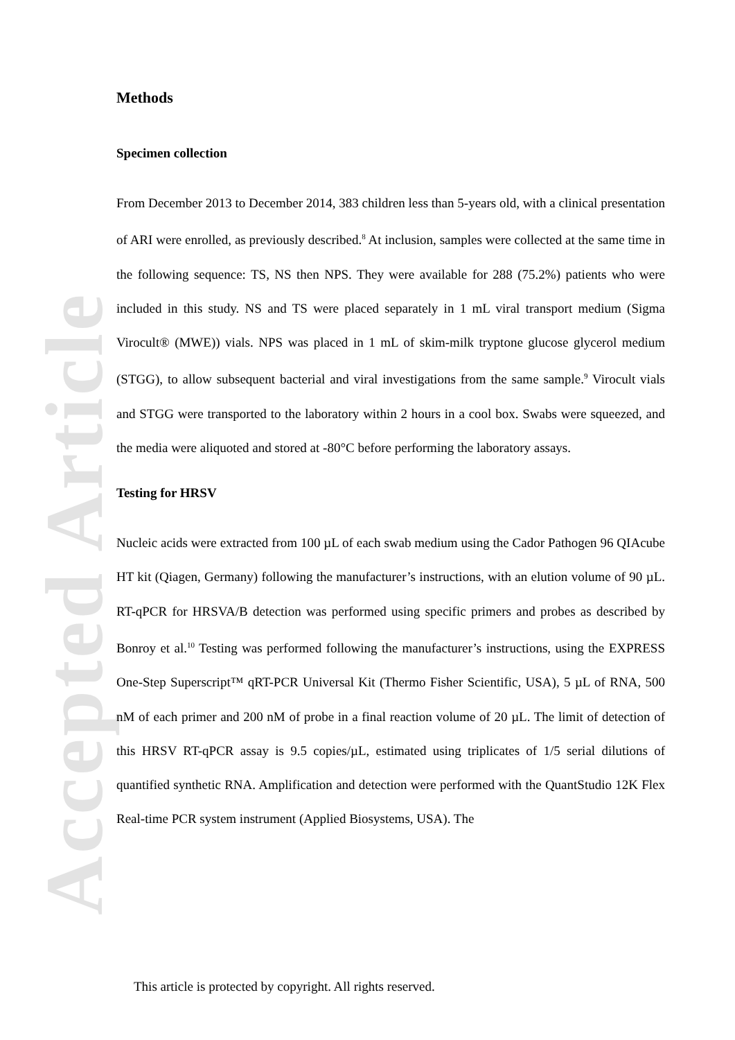Accepted Article
Methods
Specimen collection
From December 2013 to December 2014, 383 children less than 5-years old, with a clinical presentation of ARI were enrolled, as previously described.<sup>8</sup> At inclusion, samples were collected at the same time in the following sequence: TS, NS then NPS. They were available for 288 (75.2%) patients who were included in this study. NS and TS were placed separately in 1 mL viral transport medium (Sigma Virocult® (MWE)) vials. NPS was placed in 1 mL of skim-milk tryptone glucose glycerol medium (STGG), to allow subsequent bacterial and viral investigations from the same sample.<sup>9</sup> Virocult vials and STGG were transported to the laboratory within 2 hours in a cool box. Swabs were squeezed, and the media were aliquoted and stored at -80°C before performing the laboratory assays.
Testing for HRSV
Nucleic acids were extracted from 100 µL of each swab medium using the Cador Pathogen 96 QIAcube HT kit (Qiagen, Germany) following the manufacturer’s instructions, with an elution volume of 90 µL. RT-qPCR for HRSVA/B detection was performed using specific primers and probes as described by Bonroy et al.<sup>10</sup> Testing was performed following the manufacturer’s instructions, using the EXPRESS One-Step Superscript™ qRT-PCR Universal Kit (Thermo Fisher Scientific, USA), 5 µL of RNA, 500 nM of each primer and 200 nM of probe in a final reaction volume of 20 µL. The limit of detection of this HRSV RT-qPCR assay is 9.5 copies/µL, estimated using triplicates of 1/5 serial dilutions of quantified synthetic RNA. Amplification and detection were performed with the QuantStudio 12K Flex Real-time PCR system instrument (Applied Biosystems, USA). The
This article is protected by copyright. All rights reserved.